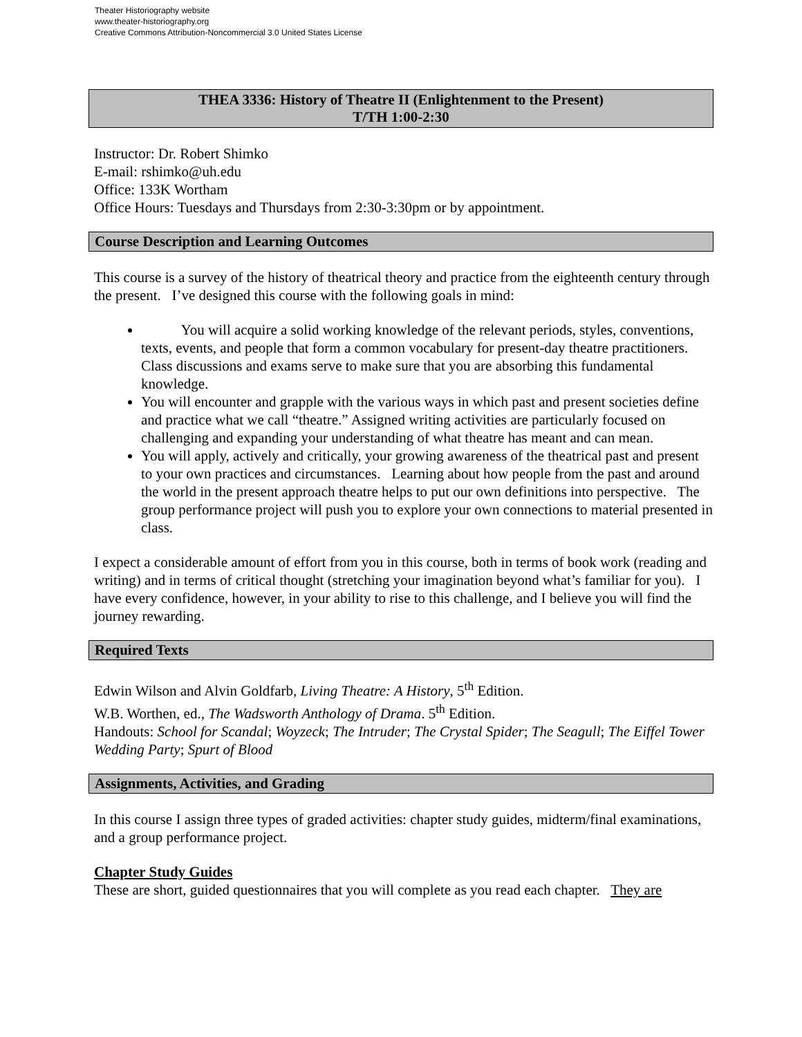Theater Historiography website
www.theater-historiography.org
Creative Commons Attribution-Noncommercial 3.0 United States License
THEA 3336: History of Theatre II (Enlightenment to the Present)
T/TH 1:00-2:30
Instructor: Dr. Robert Shimko
E-mail: rshimko@uh.edu
Office: 133K Wortham
Office Hours: Tuesdays and Thursdays from 2:30-3:30pm or by appointment.
Course Description and Learning Outcomes
This course is a survey of the history of theatrical theory and practice from the eighteenth century through the present. I’ve designed this course with the following goals in mind:
You will acquire a solid working knowledge of the relevant periods, styles, conventions, texts, events, and people that form a common vocabulary for present-day theatre practitioners. Class discussions and exams serve to make sure that you are absorbing this fundamental knowledge.
You will encounter and grapple with the various ways in which past and present societies define and practice what we call “theatre.” Assigned writing activities are particularly focused on challenging and expanding your understanding of what theatre has meant and can mean.
You will apply, actively and critically, your growing awareness of the theatrical past and present to your own practices and circumstances. Learning about how people from the past and around the world in the present approach theatre helps to put our own definitions into perspective. The group performance project will push you to explore your own connections to material presented in class.
I expect a considerable amount of effort from you in this course, both in terms of book work (reading and writing) and in terms of critical thought (stretching your imagination beyond what’s familiar for you). I have every confidence, however, in your ability to rise to this challenge, and I believe you will find the journey rewarding.
Required Texts
Edwin Wilson and Alvin Goldfarb, Living Theatre: A History, 5<sup>th</sup> Edition.
W.B. Worthen, ed., The Wadsworth Anthology of Drama. 5<sup>th</sup> Edition.
Handouts: School for Scandal; Woyzeck; The Intruder; The Crystal Spider; The Seagull; The Eiffel Tower Wedding Party; Spurt of Blood
Assignments, Activities, and Grading
In this course I assign three types of graded activities: chapter study guides, midterm/final examinations, and a group performance project.
Chapter Study Guides
These are short, guided questionnaires that you will complete as you read each chapter. They are